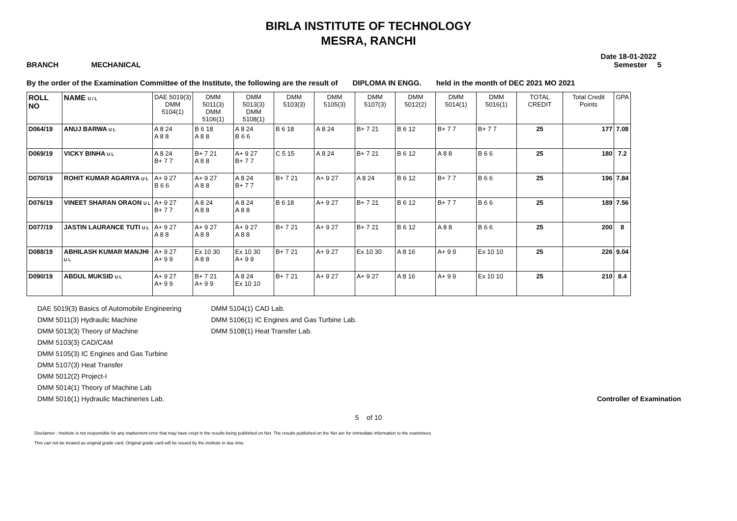BIRLA INSTITUTE OF TECHNOLOGY
MESRA, RANCHI
Date 18-01-2022
BRANCH MECHANICAL Semester 5
By the order of the Examination Committee of the Institute, the following are the result of DIPLOMA IN ENGG. held in the month of DEC 2021 MO 2021
| ROLL NO | NAME U / L | DAE 5019(3) DMM 5104(1) | DMM 5011(3) DMM 5106(1) | DMM 5013(3) DMM 5108(1) | DMM 5103(3) | DMM 5105(3) | DMM 5107(3) | DMM 5012(2) | DMM 5014(1) | DMM 5016(1) | TOTAL CREDIT | Total Credit Points | GPA |
| --- | --- | --- | --- | --- | --- | --- | --- | --- | --- | --- | --- | --- | --- |
| D064/19 | ANUJ BARWA U L | A 8 24 A 8 8 | B 6 18 A 8 8 | A 8 24 B 6 6 | B 6 18 | A 8 24 | B+ 7 21 | B 6 12 | B+ 7 7 | B+ 7 7 | 25 | 177 | 7.08 |
| D069/19 | VICKY BINHA U L | A 8 24 B+ 7 7 | B+ 7 21 A 8 8 | A+ 9 27 B+ 7 7 | C 5 15 | A 8 24 | B+ 7 21 | B 6 12 | A 8 8 | B 6 6 | 25 | 180 | 7.2 |
| D070/19 | ROHIT KUMAR AGARIYA U L | A+ 9 27 B 6 6 | A+ 9 27 A 8 8 | A 8 24 B+ 7 7 | B+ 7 21 | A+ 9 27 | A 8 24 | B 6 12 | B+ 7 7 | B 6 6 | 25 | 196 | 7.84 |
| D076/19 | VINEET SHARAN ORAON U L | A+ 9 27 B+ 7 7 | A 8 24 A 8 8 | A 8 24 A 8 8 | B 6 18 | A+ 9 27 | B+ 7 21 | B 6 12 | B+ 7 7 | B 6 6 | 25 | 189 | 7.56 |
| D077/19 | JASTIN LAURANCE TUTI U L | A+ 9 27 A 8 8 | A+ 9 27 A 8 8 | A+ 9 27 A 8 8 | B+ 7 21 | A+ 9 27 | B+ 7 21 | B 6 12 | A 8 8 | B 6 6 | 25 | 200 | 8 |
| D088/19 | ABHILASH KUMAR MANJHI U L | A+ 9 27 A+ 9 9 | Ex 10 30 A 8 8 | Ex 10 30 A+ 9 9 | B+ 7 21 | A+ 9 27 | Ex 10 30 | A 8 16 | A+ 9 9 | Ex 10 10 | 25 | 226 | 9.04 |
| D090/19 | ABDUL MUKSID U L | A+ 9 27 A+ 9 9 | B+ 7 21 A+ 9 9 | A 8 24 Ex 10 10 | B+ 7 21 | A+ 9 27 | A+ 9 27 | A 8 16 | A+ 9 9 | Ex 10 10 | 25 | 210 | 8.4 |
DAE 5019(3) Basics of Automobile Engineering
DMM 5011(3) Hydraulic Machine
DMM 5013(3) Theory of Machine
DMM 5103(3) CAD/CAM
DMM 5105(3) IC Engines and Gas Turbine
DMM 5107(3) Heat Transfer
DMM 5012(2) Project-I
DMM 5014(1) Theory of Machine Lab
DMM 5016(1) Hydraulic Machineries Lab.
DMM 5104(1) CAD Lab.
DMM 5106(1) IC Engines and Gas Turbine Lab.
DMM 5108(1) Heat Transfer Lab.
Controller of Examination
5 of 10
Disclaimer : Institute is not responsible for any inadvertent error that may have crept in the results being published on Net. The results published on the Net are for immediate information to the examinees.
This can not be treated as original grade card. Original grade card will be issued by the institute in due time.